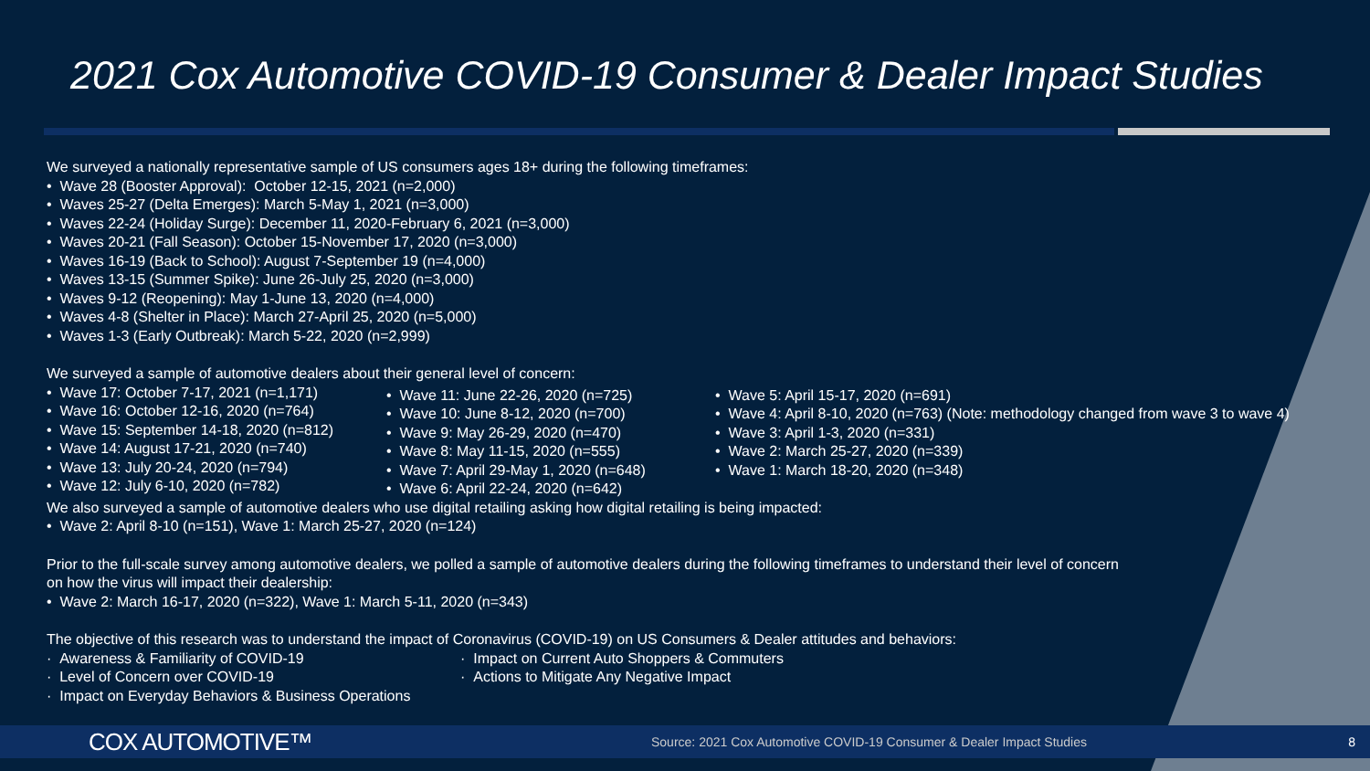2021 Cox Automotive COVID-19 Consumer & Dealer Impact Studies
We surveyed a nationally representative sample of US consumers ages 18+ during the following timeframes:
• Wave 28 (Booster Approval): October 12-15, 2021 (n=2,000)
• Waves 25-27 (Delta Emerges): March 5-May 1, 2021 (n=3,000)
• Waves 22-24 (Holiday Surge): December 11, 2020-February 6, 2021 (n=3,000)
• Waves 20-21 (Fall Season): October 15-November 17, 2020 (n=3,000)
• Waves 16-19 (Back to School): August 7-September 19 (n=4,000)
• Waves 13-15 (Summer Spike): June 26-July 25, 2020 (n=3,000)
• Waves 9-12 (Reopening): May 1-June 13, 2020 (n=4,000)
• Waves 4-8 (Shelter in Place): March 27-April 25, 2020 (n=5,000)
• Waves 1-3 (Early Outbreak): March 5-22, 2020 (n=2,999)
We surveyed a sample of automotive dealers about their general level of concern:
• Wave 17: October 7-17, 2021 (n=1,171)
• Wave 16: October 12-16, 2020 (n=764)
• Wave 15: September 14-18, 2020 (n=812)
• Wave 14: August 17-21, 2020 (n=740)
• Wave 13: July 20-24, 2020 (n=794)
• Wave 12: July 6-10, 2020 (n=782)
• Wave 11: June 22-26, 2020 (n=725)
• Wave 10: June 8-12, 2020 (n=700)
• Wave 9: May 26-29, 2020 (n=470)
• Wave 8: May 11-15, 2020 (n=555)
• Wave 7: April 29-May 1, 2020 (n=648)
• Wave 6: April 22-24, 2020 (n=642)
• Wave 5: April 15-17, 2020 (n=691)
• Wave 4: April 8-10, 2020 (n=763) (Note: methodology changed from wave 3 to wave 4)
• Wave 3: April 1-3, 2020 (n=331)
• Wave 2: March 25-27, 2020 (n=339)
• Wave 1: March 18-20, 2020 (n=348)
We also surveyed a sample of automotive dealers who use digital retailing asking how digital retailing is being impacted:
• Wave 2: April 8-10 (n=151), Wave 1: March 25-27, 2020 (n=124)
Prior to the full-scale survey among automotive dealers, we polled a sample of automotive dealers during the following timeframes to understand their level of concern
on how the virus will impact their dealership:
• Wave 2: March 16-17, 2020 (n=322), Wave 1: March 5-11, 2020 (n=343)
The objective of this research was to understand the impact of Coronavirus (COVID-19) on US Consumers & Dealer attitudes and behaviors:
· Awareness & Familiarity of COVID-19
· Level of Concern over COVID-19
· Impact on Everyday Behaviors & Business Operations
· Impact on Current Auto Shoppers & Commuters
· Actions to Mitigate Any Negative Impact
COX AUTOMOTIVE™ Source: 2021 Cox Automotive COVID-19 Consumer & Dealer Impact Studies 8